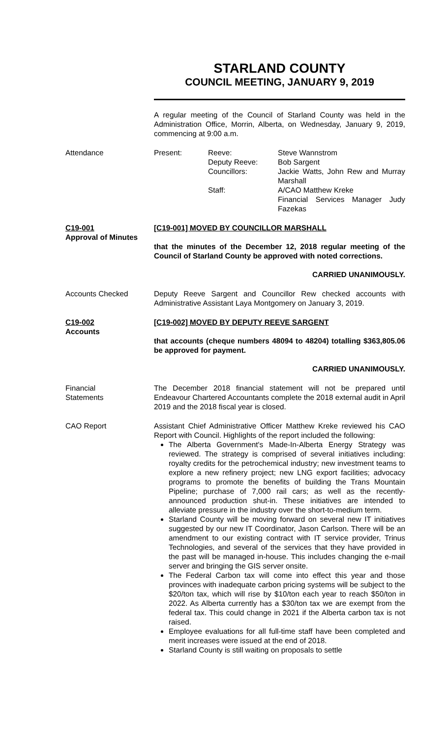STARLAND COUNTY
COUNCIL MEETING, JANUARY 9, 2019
A regular meeting of the Council of Starland County was held in the Administration Office, Morrin, Alberta, on Wednesday, January 9, 2019, commencing at 9:00 a.m.
Attendance
| Present: | Reeve: | Steve Wannstrom |
| | Deputy Reeve: | Bob Sargent |
| | Councillors: | Jackie Watts, John Rew and Murray Marshall |
| | Staff: | A/CAO Matthew Kreke Financial Services Manager Judy Fazekas |
C19-001
Approval of Minutes
[C19-001] MOVED BY COUNCILLOR MARSHALL
that the minutes of the December 12, 2018 regular meeting of the Council of Starland County be approved with noted corrections.
CARRIED UNANIMOUSLY.
Accounts Checked Deputy Reeve Sargent and Councillor Rew checked accounts with Administrative Assistant Laya Montgomery on January 3, 2019.
C19-002
Accounts
[C19-002] MOVED BY DEPUTY REEVE SARGENT
that accounts (cheque numbers 48094 to 48204) totalling $363,805.06 be approved for payment.
CARRIED UNANIMOUSLY.
Financial
Statements
The December 2018 financial statement will not be prepared until Endeavour Chartered Accountants complete the 2018 external audit in April 2019 and the 2018 fiscal year is closed.
CAO Report Assistant Chief Administrative Officer Matthew Kreke reviewed his CAO Report with Council. Highlights of the report included the following:
The Alberta Government's Made-In-Alberta Energy Strategy was reviewed. The strategy is comprised of several initiatives including: royalty credits for the petrochemical industry; new investment teams to explore a new refinery project; new LNG export facilities; advocacy programs to promote the benefits of building the Trans Mountain Pipeline; purchase of 7,000 rail cars; as well as the recently-announced production shut-in. These initiatives are intended to alleviate pressure in the industry over the short-to-medium term.
Starland County will be moving forward on several new IT initiatives suggested by our new IT Coordinator, Jason Carlson. There will be an amendment to our existing contract with IT service provider, Trinus Technologies, and several of the services that they have provided in the past will be managed in-house. This includes changing the e-mail server and bringing the GIS server onsite.
The Federal Carbon tax will come into effect this year and those provinces with inadequate carbon pricing systems will be subject to the $20/ton tax, which will rise by $10/ton each year to reach $50/ton in 2022. As Alberta currently has a $30/ton tax we are exempt from the federal tax. This could change in 2021 if the Alberta carbon tax is not raised.
Employee evaluations for all full-time staff have been completed and merit increases were issued at the end of 2018.
Starland County is still waiting on proposals to settle